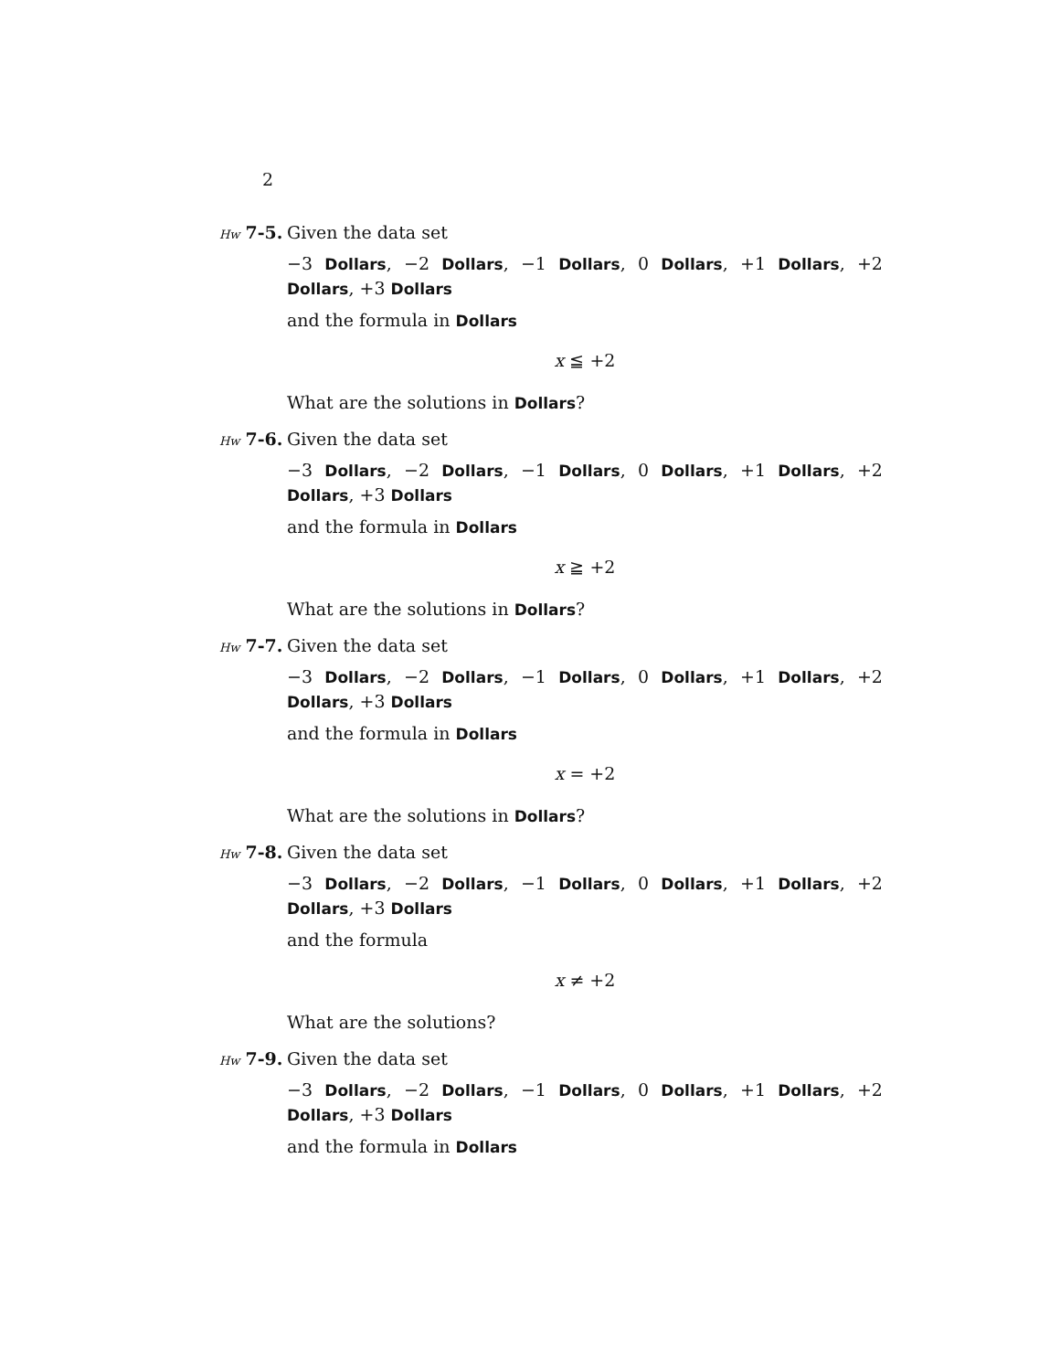2
Hw 7-5. Given the data set
−3 Dollars, −2 Dollars, −1 Dollars, 0 Dollars, +1 Dollars, +2 Dollars, +3 Dollars
and the formula in Dollars
x ≦ +2
What are the solutions in Dollars?
Hw 7-6. Given the data set
−3 Dollars, −2 Dollars, −1 Dollars, 0 Dollars, +1 Dollars, +2 Dollars, +3 Dollars
and the formula in Dollars
x ≧ +2
What are the solutions in Dollars?
Hw 7-7. Given the data set
−3 Dollars, −2 Dollars, −1 Dollars, 0 Dollars, +1 Dollars, +2 Dollars, +3 Dollars
and the formula in Dollars
x = +2
What are the solutions in Dollars?
Hw 7-8. Given the data set
−3 Dollars, −2 Dollars, −1 Dollars, 0 Dollars, +1 Dollars, +2 Dollars, +3 Dollars
and the formula
x ≠ +2
What are the solutions?
Hw 7-9. Given the data set
−3 Dollars, −2 Dollars, −1 Dollars, 0 Dollars, +1 Dollars, +2 Dollars, +3 Dollars
and the formula in Dollars